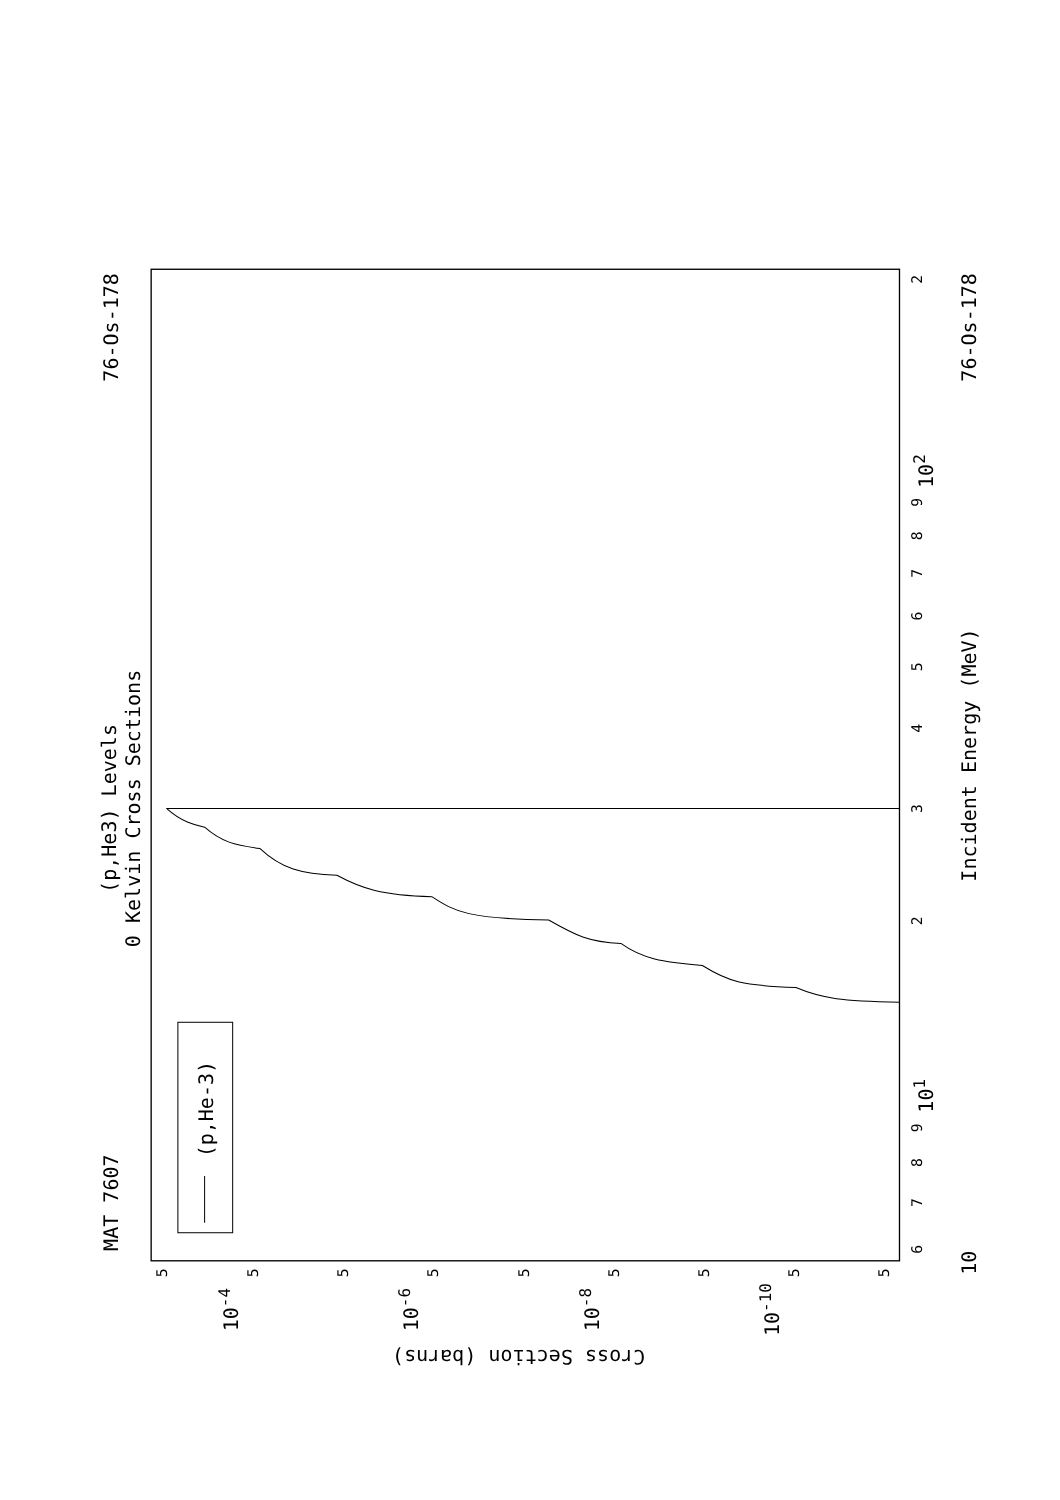0 Kelvin Cross Sections
(p,He3) Levels
MAT 7607
76-Os-178
76-Os-178
Incident Energy (MeV)
10
Cross Section (barns)
(p,He-3)
6
7
8
9
101
2
3
4
5
6
7
8
9
102
2
5
5
5
5
5
5
5
5
5
10-4
10-6
10-8
10-10